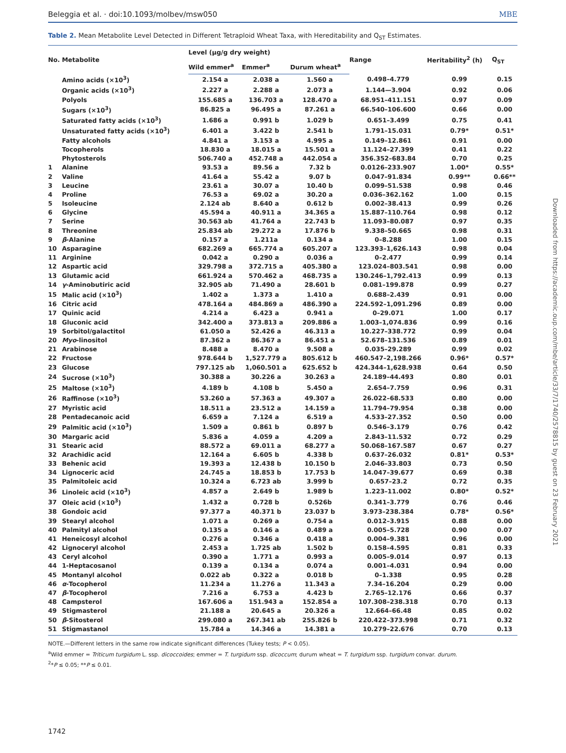Beleggia et al. · doi:10.1093/molbev/msw050 MBE
Table 2. Mean Metabolite Level Detected in Different Tetraploid Wheat Taxa, with Hereditability and Q<sub>ST</sub> Estimates.
| No. | Metabolite | Level (µg/g dry weight) | | | Range | Heritability<sup>2</sup> (h) | Q<sub>ST</sub> |
| --- | --- | --- | --- | --- | --- | --- | --- |
| | | Wild emmer<sup>a</sup> | Emmer<sup>a</sup> | Durum wheat<sup>a</sup> | | | |
| | Amino acids (×10<sup>3</sup>) | 2.154 a | 2.038 a | 1.560 a | 0.498–4.779 | 0.99 | 0.15 |
| | Organic acids (×10<sup>3</sup>) | 2.227 a | 2.288 a | 2.073 a | 1.144—3.904 | 0.92 | 0.06 |
| | Polyols | 155.685 a | 136.703 a | 128.470 a | 68.951–411.151 | 0.97 | 0.09 |
| | Sugars (×10<sup>3</sup>) | 86.825 a | 96.495 a | 87.261 a | 66.540–106.600 | 0.66 | 0.00 |
| | Saturated fatty acids (×10<sup>3</sup>) | 1.686 a | 0.991 b | 1.029 b | 0.651–3.499 | 0.75 | 0.41 |
| | Unsaturated fatty acids (×10<sup>3</sup>) | 6.401 a | 3.422 b | 2.541 b | 1.791–15.031 | 0.79* | 0.51* |
| | Fatty alcohols | 4.841 a | 3.153 a | 4.995 a | 0.149–12.861 | 0.91 | 0.00 |
| | Tocopherols | 18.830 a | 18.015 a | 15.501 a | 11.124–27.399 | 0.41 | 0.22 |
| | Phytosterols | 506.740 a | 452.748 a | 442.054 a | 356.352–683.84 | 0.70 | 0.25 |
| 1 | Alanine | 93.53 a | 89.56 a | 7.32 b | 0.0126–233.907 | 1.00* | 0.55* |
| 2 | Valine | 41.64 a | 55.42 a | 9.07 b | 0.047–91.834 | 0.99** | 0.66** |
| 3 | Leucine | 23.61 a | 30.07 a | 10.40 b | 0.099–51.538 | 0.98 | 0.46 |
| 4 | Proline | 76.53 a | 69.02 a | 30.20 a | 0.036–362.162 | 1.00 | 0.15 |
| 5 | Isoleucine | 2.124 ab | 8.640 a | 0.612 b | 0.002–38.413 | 0.99 | 0.26 |
| 6 | Glycine | 45.594 a | 40.911 a | 34.365 a | 15.887–110.764 | 0.98 | 0.12 |
| 7 | Serine | 30.563 ab | 41.764 a | 22.743 b | 11.093–80.087 | 0.97 | 0.35 |
| 8 | Threonine | 25.834 ab | 29.272 a | 17.876 b | 9.338–50.665 | 0.98 | 0.31 |
| 9 | β -Alanine | 0.157 a | 1.211a | 0.134 a | 0–8.288 | 1.00 | 0.15 |
| 10 | Asparagine | 682.269 a | 665.774 a | 605.207 a | 123.393–1,626.143 | 0.98 | 0.04 |
| 11 | Arginine | 0.042 a | 0.290 a | 0.036 a | 0–2.477 | 0.99 | 0.14 |
| 12 | Aspartic acid | 329.798 a | 372.715 a | 405.380 a | 123.024–803.541 | 0.98 | 0.00 |
| 13 | Glutamic acid | 661.924 a | 570.462 a | 468.735 a | 130.246–1,792.413 | 0.99 | 0.13 |
| 14 | γ -Aminobutiric acid | 32.905 ab | 71.490 a | 28.601 b | 0.081–199.878 | 0.99 | 0.27 |
| 15 | Malic acid (×10<sup>3</sup>) | 1.402 a | 1.373 a | 1.410 a | 0.688–2.439 | 0.91 | 0.00 |
| 16 | Citric acid | 478.164 a | 484.869 a | 486.390 a | 224.592–1,091.296 | 0.89 | 0.00 |
| 17 | Quinic acid | 4.214 a | 6.423 a | 0.941 a | 0–29.071 | 1.00 | 0.17 |
| 18 | Gluconic acid | 342.400 a | 373.813 a | 209.886 a | 1.003–1,074.836 | 0.99 | 0.16 |
| 19 | Sorbitol/galactitol | 61.050 a | 52.426 a | 46.313 a | 10.227–338.772 | 0.99 | 0.04 |
| 20 | Myo -linositol | 87.362 a | 86.367 a | 86.451 a | 52.678–131.536 | 0.89 | 0.01 |
| 21 | Arabinose | 8.488 a | 8.470 a | 9.508 a | 0.035–29.289 | 0.99 | 0.02 |
| 22 | Fructose | 978.644 b | 1,527.779 a | 805.612 b | 460.547–2,198.266 | 0.96* | 0.57* |
| 23 | Glucose | 797.125 ab | 1,060.501 a | 625.652 b | 424.344–1,628.938 | 0.64 | 0.50 |
| 24 | Sucrose (×10<sup>3</sup>) | 30.388 a | 30.226 a | 30.263 a | 24.189–44.493 | 0.80 | 0.01 |
| 25 | Maltose (×10<sup>3</sup>) | 4.189 b | 4.108 b | 5.450 a | 2.654–7.759 | 0.96 | 0.31 |
| 26 | Raffinose (×10<sup>3</sup>) | 53.260 a | 57.363 a | 49.307 a | 26.022–68.533 | 0.80 | 0.00 |
| 27 | Myristic acid | 18.511 a | 23.512 a | 14.159 a | 11.794–79.954 | 0.38 | 0.00 |
| 28 | Pentadecanoic acid | 6.659 a | 7.124 a | 6.519 a | 4.533–27.352 | 0.50 | 0.00 |
| 29 | Palmitic acid (×10<sup>3</sup>) | 1.509 a | 0.861 b | 0.897 b | 0.546–3.179 | 0.76 | 0.42 |
| 30 | Margaric acid | 5.836 a | 4.059 a | 4.209 a | 2.843–11.532 | 0.72 | 0.29 |
| 31 | Stearic acid | 88.572 a | 69.011 a | 68.277 a | 50.068–167.587 | 0.67 | 0.27 |
| 32 | Arachidic acid | 12.164 a | 6.605 b | 4.338 b | 0.637–26.032 | 0.81* | 0.53* |
| 33 | Behenic acid | 19.393 a | 12.438 b | 10.150 b | 2.046–33.803 | 0.73 | 0.50 |
| 34 | Lignoceric acid | 24.745 a | 18.853 b | 17.753 b | 14.047–39.677 | 0.69 | 0.38 |
| 35 | Palmitoleic acid | 10.324 a | 6.723 ab | 3.999 b | 0.657–23.2 | 0.72 | 0.35 |
| 36 | Linoleic acid (×10<sup>3</sup>) | 4.857 a | 2.649 b | 1.989 b | 1.223–11.002 | 0.80* | 0.52* |
| 37 | Oleic acid (×10<sup>3</sup>) | 1.432 a | 0.728 b | 0.526b | 0.341–3.779 | 0.76 | 0.46 |
| 38 | Gondoic acid | 97.377 a | 40.371 b | 23.037 b | 3.973–238.384 | 0.78* | 0.56* |
| 39 | Stearyl alcohol | 1.071 a | 0.269 a | 0.754 a | 0.012–3.915 | 0.88 | 0.00 |
| 40 | Palmityl alcohol | 0.135 a | 0.146 a | 0.489 a | 0.005–5.728 | 0.90 | 0.07 |
| 41 | Heneicosyl alcohol | 0.276 a | 0.346 a | 0.418 a | 0.004–9.381 | 0.96 | 0.00 |
| 42 | Lignoceryl alcohol | 2.453 a | 1.725 ab | 1.502 b | 0.158–4.595 | 0.81 | 0.33 |
| 43 | Ceryl alcohol | 0.390 a | 1.771 a | 0.993 a | 0.005–9.014 | 0.97 | 0.13 |
| 44 | 1-Heptacosanol | 0.139 a | 0.134 a | 0.074 a | 0.001–4.031 | 0.94 | 0.00 |
| 45 | Montanyl alcohol | 0.022 ab | 0.322 a | 0.018 b | 0–1.338 | 0.95 | 0.28 |
| 46 | α -Tocopherol | 11.234 a | 11.276 a | 11.343 a | 7.34–16.204 | 0.29 | 0.00 |
| 47 | β -Tocopherol | 7.216 a | 6.753 a | 4.423 b | 2.765–12.176 | 0.66 | 0.37 |
| 48 | Campsterol | 167.606 a | 151.943 a | 152.854 a | 107.308–238.318 | 0.70 | 0.13 |
| 49 | Stigmasterol | 21.188 a | 20.645 a | 20.326 a | 12.664–66.48 | 0.85 | 0.02 |
| 50 | β -Sitosterol | 299.080 a | 267.341 ab | 255.826 b | 220.422–373.998 | 0.71 | 0.32 |
| 51 | Stigmastanol | 15.784 a | 14.346 a | 14.381 a | 10.279–22.676 | 0.70 | 0.13 |
NOTE.—Different letters in the same row indicate significant differences (Tukey tests; P < 0.05).
<sup>a</sup> Wild emmer = Triticum turgidum L. ssp. dicoccoides; emmer = T. turgidum ssp. dicoccum; durum wheat = T. turgidum ssp. turgidum convar. durum.
<sup>2</sup>*P ≤ 0.05; **P ≤ 0.01.
1742
Downloaded from https://academic.oup.com/mbe/article/33/7/1740/2578815 by guest on 23 February 2021